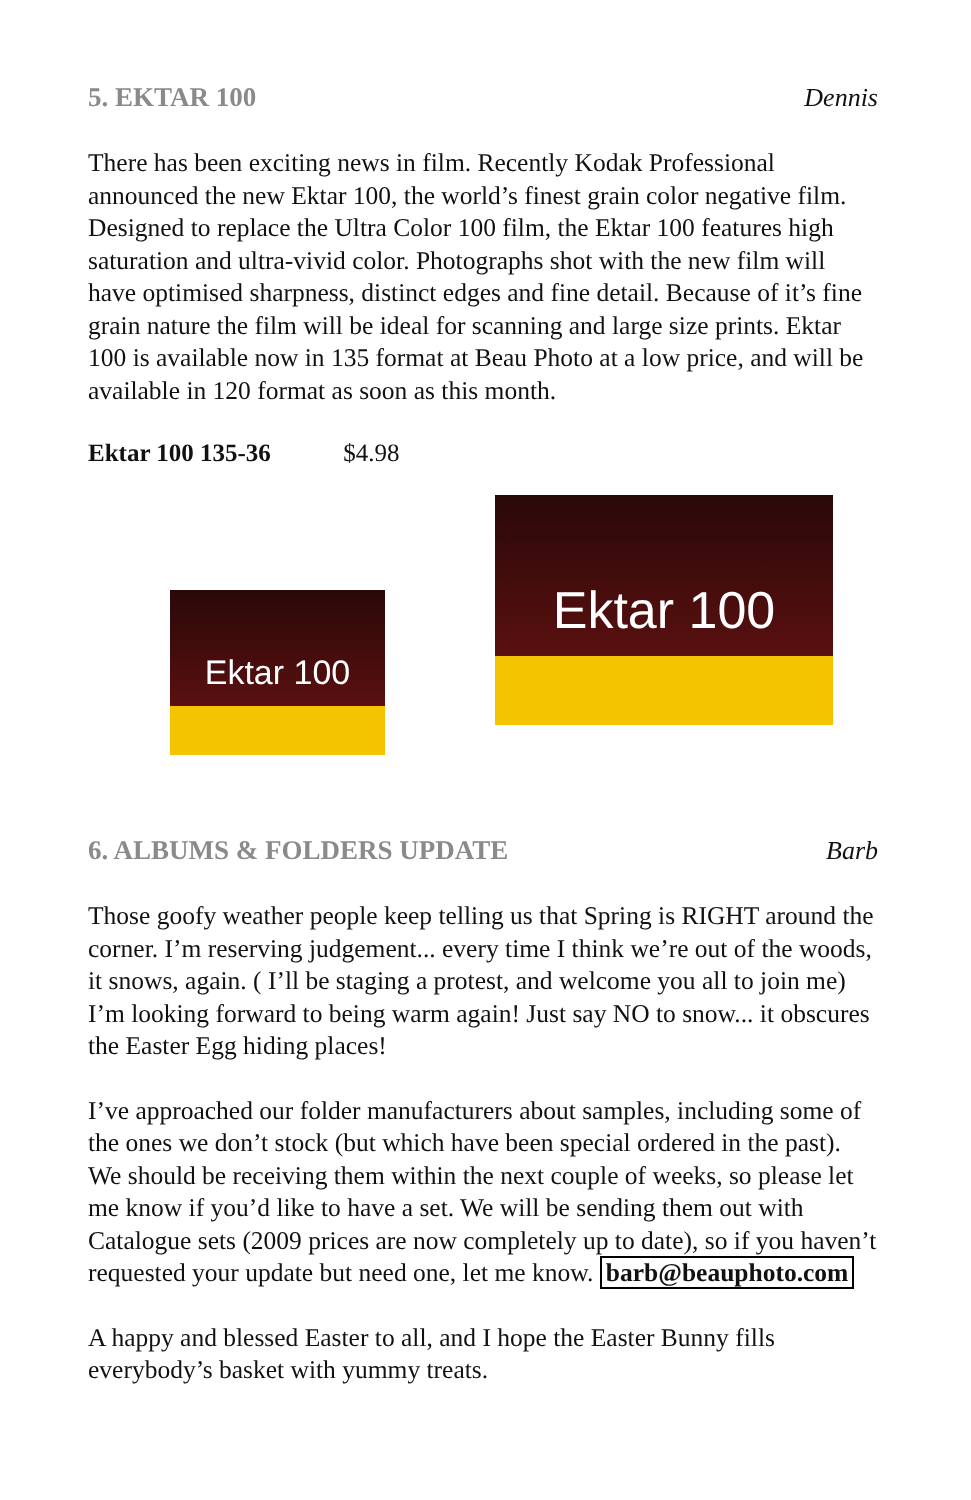5. EKTAR 100 Dennis
There has been exciting news in film. Recently Kodak Professional announced the new Ektar 100, the world’s finest grain color negative film. Designed to replace the Ultra Color 100 film, the Ektar 100 features high saturation and ultra-vivid color. Photographs shot with the new film will have optimised sharpness, distinct edges and fine detail. Because of it’s fine grain nature the film will be ideal for scanning and large size prints. Ektar 100 is available now in 135 format at Beau Photo at a low price, and will be available in 120 format as soon as this month.
Ektar 100 135-36 $4.98
Ektar 100
Ektar 100
6. ALBUMS & FOLDERS UPDATE Barb
Those goofy weather people keep telling us that Spring is RIGHT around the corner. I’m reserving judgement... every time I think we’re out of the woods, it snows, again. ( I’ll be staging a protest, and welcome you all to join me) I’m looking forward to being warm again! Just say NO to snow... it obscures the Easter Egg hiding places!
I’ve approached our folder manufacturers about samples, including some of the ones we don’t stock (but which have been special ordered in the past). We should be receiving them within the next couple of weeks, so please let me know if you’d like to have a set. We will be sending them out with Catalogue sets (2009 prices are now completely up to date), so if you haven’t requested your update but need one, let me know. barb@beauphoto.com
A happy and blessed Easter to all, and I hope the Easter Bunny fills everybody’s basket with yummy treats.